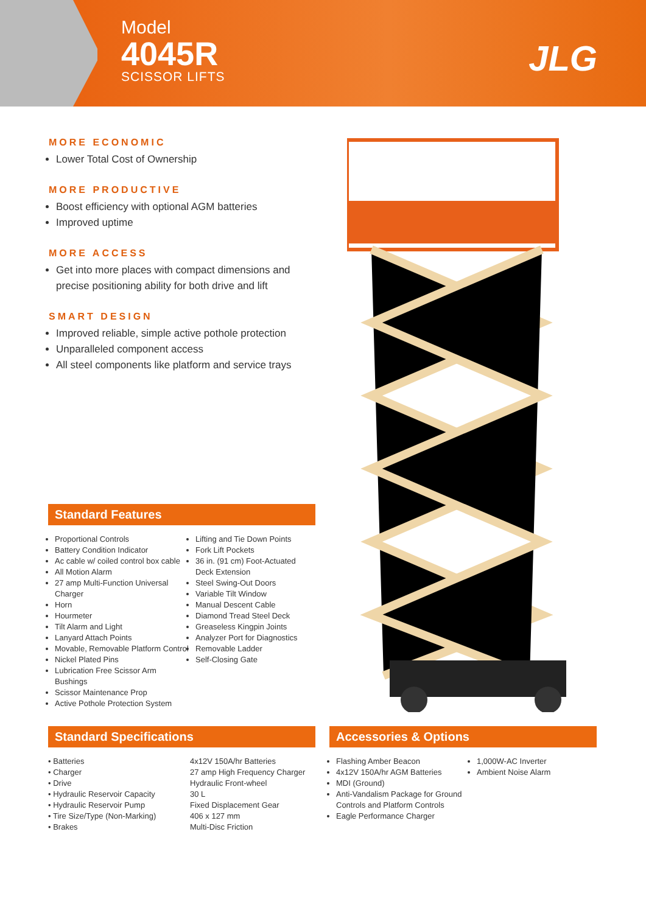Model
4045R
SCISSOR LIFTS
JLG
MORE ECONOMIC
Lower Total Cost of Ownership
MORE PRODUCTIVE
Boost efficiency with optional AGM batteries
Improved uptime
MORE ACCESS
Get into more places with compact dimensions and precise positioning ability for both drive and lift
SMART DESIGN
Improved reliable, simple active pothole protection
Unparalleled component access
All steel components like platform and service trays
Standard Features
Proportional Controls
Battery Condition Indicator
Ac cable w/ coiled control box cable
All Motion Alarm
27 amp Multi-Function Universal Charger
Horn
Hourmeter
Tilt Alarm and Light
Lanyard Attach Points
Movable, Removable Platform Control
Nickel Plated Pins
Lubrication Free Scissor Arm Bushings
Scissor Maintenance Prop
Active Pothole Protection System
Lifting and Tie Down Points
Fork Lift Pockets
36 in. (91 cm) Foot-Actuated Deck Extension
Steel Swing-Out Doors
Variable Tilt Window
Manual Descent Cable
Diamond Tread Steel Deck
Greaseless Kingpin Joints
Analyzer Port for Diagnostics
Removable Ladder
Self-Closing Gate
Standard Specifications
| • Batteries | 4x12V 150A/hr Batteries |
| • Charger | 27 amp High Frequency Charger |
| • Drive | Hydraulic Front-wheel |
| • Hydraulic Reservoir Capacity | 30 L |
| • Hydraulic Reservoir Pump | Fixed Displacement Gear |
| • Tire Size/Type (Non-Marking) | 406 x 127 mm |
| • Brakes | Multi-Disc Friction |
Accessories & Options
Flashing Amber Beacon
4x12V 150A/hr AGM Batteries
MDI (Ground)
Anti-Vandalism Package for Ground Controls and Platform Controls
Eagle Performance Charger
1,000W-AC Inverter
Ambient Noise Alarm